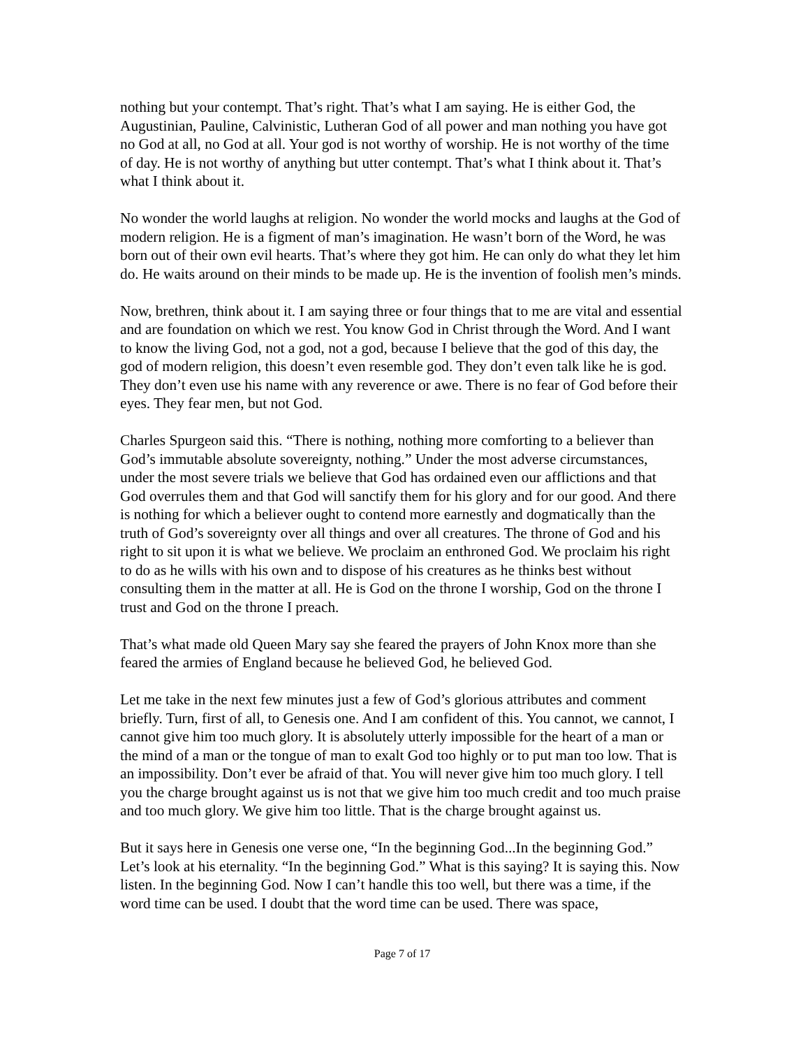nothing but your contempt. That’s right. That’s what I am saying. He is either God, the Augustinian, Pauline, Calvinistic, Lutheran God of all power and man nothing you have got no God at all, no God at all. Your god is not worthy of worship. He is not worthy of the time of day. He is not worthy of anything but utter contempt. That’s what I think about it. That’s what I think about it.
No wonder the world laughs at religion. No wonder the world mocks and laughs at the God of modern religion. He is a figment of man’s imagination. He wasn’t born of the Word, he was born out of their own evil hearts. That’s where they got him. He can only do what they let him do. He waits around on their minds to be made up. He is the invention of foolish men’s minds.
Now, brethren, think about it. I am saying three or four things that to me are vital and essential and are foundation on which we rest. You know God in Christ through the Word. And I want to know the living God, not a god, not a god, because I believe that the god of this day, the god of modern religion, this doesn’t even resemble god. They don’t even talk like he is god. They don’t even use his name with any reverence or awe. There is no fear of God before their eyes. They fear men, but not God.
Charles Spurgeon said this. “There is nothing, nothing more comforting to a believer than God’s immutable absolute sovereignty, nothing.” Under the most adverse circumstances, under the most severe trials we believe that God has ordained even our afflictions and that God overrules them and that God will sanctify them for his glory and for our good. And there is nothing for which a believer ought to contend more earnestly and dogmatically than the truth of God’s sovereignty over all things and over all creatures. The throne of God and his right to sit upon it is what we believe. We proclaim an enthroned God. We proclaim his right to do as he wills with his own and to dispose of his creatures as he thinks best without consulting them in the matter at all. He is God on the throne I worship, God on the throne I trust and God on the throne I preach.
That’s what made old Queen Mary say she feared the prayers of John Knox more than she feared the armies of England because he believed God, he believed God.
Let me take in the next few minutes just a few of God’s glorious attributes and comment briefly. Turn, first of all, to Genesis one. And I am confident of this. You cannot, we cannot, I cannot give him too much glory. It is absolutely utterly impossible for the heart of a man or the mind of a man or the tongue of man to exalt God too highly or to put man too low. That is an impossibility. Don’t ever be afraid of that. You will never give him too much glory. I tell you the charge brought against us is not that we give him too much credit and too much praise and too much glory. We give him too little. That is the charge brought against us.
But it says here in Genesis one verse one, “In the beginning God...In the beginning God.” Let’s look at his eternality. “In the beginning God.” What is this saying? It is saying this. Now listen. In the beginning God. Now I can’t handle this too well, but there was a time, if the word time can be used. I doubt that the word time can be used. There was space,
Page 7 of 17